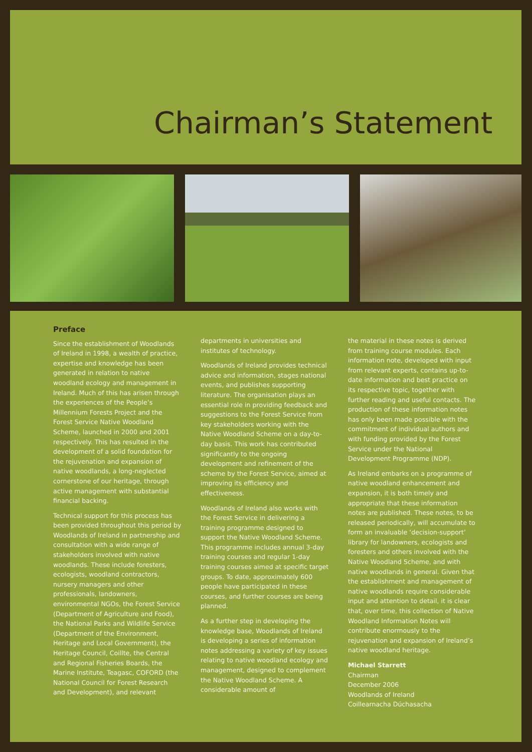Chairman’s Statement
Preface
Since the establishment of Woodlands of Ireland in 1998, a wealth of practice, expertise and knowledge has been generated in relation to native woodland ecology and management in Ireland. Much of this has arisen through the experiences of the People’s Millennium Forests Project and the Forest Service Native Woodland Scheme, launched in 2000 and 2001 respectively. This has resulted in the development of a solid foundation for the rejuvenation and expansion of native woodlands, a long-neglected cornerstone of our heritage, through active management with substantial financial backing.
Technical support for this process has been provided throughout this period by Woodlands of Ireland in partnership and consultation with a wide range of stakeholders involved with native woodlands. These include foresters, ecologists, woodland contractors, nursery managers and other professionals, landowners, environmental NGOs, the Forest Service (Department of Agriculture and Food), the National Parks and Wildlife Service (Department of the Environment, Heritage and Local Government), the Heritage Council, Coillte, the Central and Regional Fisheries Boards, the Marine Institute, Teagasc, COFORD (the National Council for Forest Research and Development), and relevant
departments in universities and institutes of technology.
Woodlands of Ireland provides technical advice and information, stages national events, and publishes supporting literature. The organisation plays an essential role in providing feedback and suggestions to the Forest Service from key stakeholders working with the Native Woodland Scheme on a day-to-day basis. This work has contributed significantly to the ongoing development and refinement of the scheme by the Forest Service, aimed at improving its efficiency and effectiveness.
Woodlands of Ireland also works with the Forest Service in delivering a training programme designed to support the Native Woodland Scheme. This programme includes annual 3-day training courses and regular 1-day training courses aimed at specific target groups. To date, approximately 600 people have participated in these courses, and further courses are being planned.
As a further step in developing the knowledge base, Woodlands of Ireland is developing a series of information notes addressing a variety of key issues relating to native woodland ecology and management, designed to complement the Native Woodland Scheme. A considerable amount of
the material in these notes is derived from training course modules. Each information note, developed with input from relevant experts, contains up-to-date information and best practice on its respective topic, together with further reading and useful contacts. The production of these information notes has only been made possible with the commitment of individual authors and with funding provided by the Forest Service under the National Development Programme (NDP).
As Ireland embarks on a programme of native woodland enhancement and expansion, it is both timely and appropriate that these information notes are published. These notes, to be released periodically, will accumulate to form an invaluable ‘decision-support’ library for landowners, ecologists and foresters and others involved with the Native Woodland Scheme, and with native woodlands in general. Given that the establishment and management of native woodlands require considerable input and attention to detail, it is clear that, over time, this collection of Native Woodland Information Notes will contribute enormously to the rejuvenation and expansion of Ireland’s native woodland heritage.
Michael Starrett
Chairman
December 2006
Woodlands of Ireland
Coillearnacha Dúchasacha